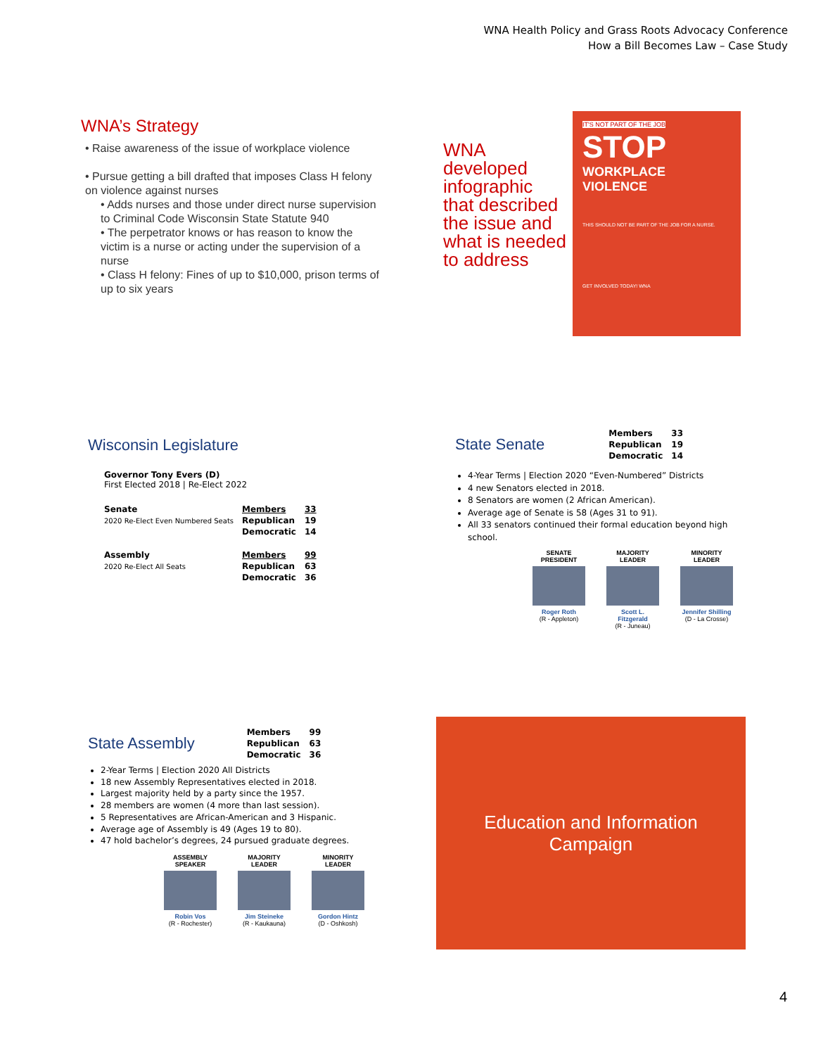WNA Health Policy and Grass Roots Advocacy Conference
How a Bill Becomes Law – Case Study
WNA’s Strategy
• Raise awareness of the issue of workplace violence
• Pursue getting a bill drafted that imposes Class H felony on violence against nurses
• Adds nurses and those under direct nurse supervision to Criminal Code Wisconsin State Statute 940
• The perpetrator knows or has reason to know the victim is a nurse or acting under the supervision of a nurse
• Class H felony: Fines of up to $10,000, prison terms of up to six years
WNA developed infographic that described the issue and what is needed to address
IT'S NOT PART OF THE JOB
STOP
WORKPLACE
VIOLENCE
THIS SHOULD NOT BE PART OF THE JOB FOR A NURSE.
GET INVOLVED TODAY! WNA
Wisconsin Legislature
Governor Tony Evers (D)
First Elected 2018 | Re-Elect 2022
| Senate | Members | 33 |
| 2020 Re-Elect Even Numbered Seats | Republican | 19 |
| | Democratic | 14 |
| Assembly | Members | 99 |
| 2020 Re-Elect All Seats | Republican | 63 |
| | Democratic | 36 |
State Senate
| Members | 33 |
| Republican | 19 |
| Democratic | 14 |
4-Year Terms | Election 2020 “Even-Numbered” Districts
4 new Senators elected in 2018.
8 Senators are women (2 African American).
Average age of Senate is 58 (Ages 31 to 91).
All 33 senators continued their formal education beyond high school.
SENATE
PRESIDENT
Roger Roth
(R - Appleton)
MAJORITY
LEADER
Scott L. Fitzgerald
(R - Juneau)
MINORITY
LEADER
Jennifer Shilling
(D - La Crosse)
State Assembly
| Members | 99 |
| Republican | 63 |
| Democratic | 36 |
2-Year Terms | Election 2020 All Districts
18 new Assembly Representatives elected in 2018.
Largest majority held by a party since the 1957.
28 members are women (4 more than last session).
5 Representatives are African-American and 3 Hispanic.
Average age of Assembly is 49 (Ages 19 to 80).
47 hold bachelor’s degrees, 24 pursued graduate degrees.
ASSEMBLY
SPEAKER
Robin Vos
(R - Rochester)
MAJORITY
LEADER
Jim Steineke
(R - Kaukauna)
MINORITY
LEADER
Gordon Hintz
(D - Oshkosh)
Education and Information
Campaign
4